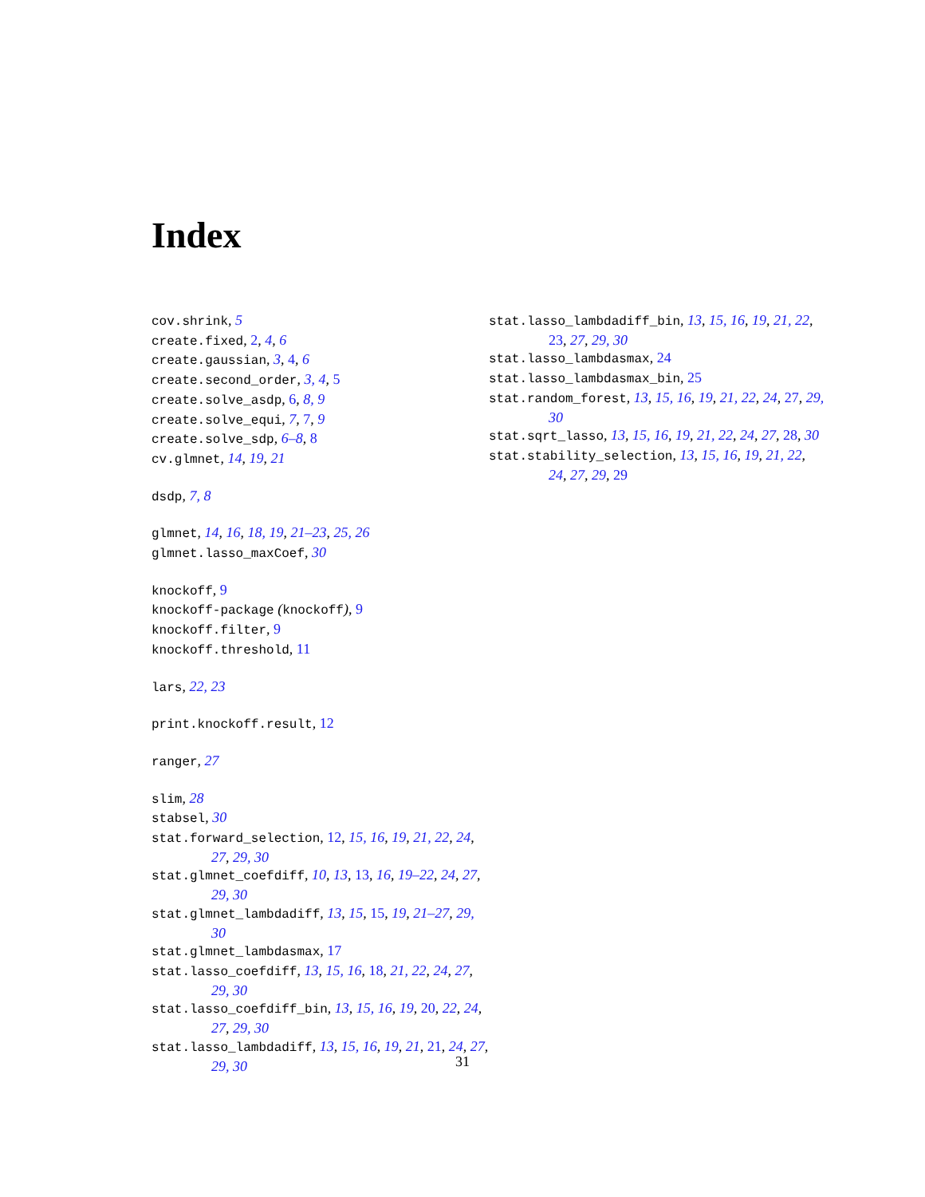Index
cov.shrink, 5
create.fixed, 2, 4, 6
create.gaussian, 3, 4, 6
create.second_order, 3, 4, 5
create.solve_asdp, 6, 8, 9
create.solve_equi, 7, 7, 9
create.solve_sdp, 6–8, 8
cv.glmnet, 14, 19, 21
dsdp, 7, 8
glmnet, 14, 16, 18, 19, 21–23, 25, 26
glmnet.lasso_maxCoef, 30
knockoff, 9
knockoff-package (knockoff), 9
knockoff.filter, 9
knockoff.threshold, 11
lars, 22, 23
print.knockoff.result, 12
ranger, 27
slim, 28
stabsel, 30
stat.forward_selection, 12, 15, 16, 19, 21, 22, 24, 27, 29, 30
stat.glmnet_coefdiff, 10, 13, 13, 16, 19–22, 24, 27, 29, 30
stat.glmnet_lambdadiff, 13, 15, 15, 19, 21–27, 29, 30
stat.glmnet_lambdasmax, 17
stat.lasso_coefdiff, 13, 15, 16, 18, 21, 22, 24, 27, 29, 30
stat.lasso_coefdiff_bin, 13, 15, 16, 19, 20, 22, 24, 27, 29, 30
stat.lasso_lambdadiff, 13, 15, 16, 19, 21, 21, 24, 27, 29, 30
stat.lasso_lambdadiff_bin, 13, 15, 16, 19, 21, 22, 23, 27, 29, 30
stat.lasso_lambdasmax, 24
stat.lasso_lambdasmax_bin, 25
stat.random_forest, 13, 15, 16, 19, 21, 22, 24, 27, 29, 30
stat.sqrt_lasso, 13, 15, 16, 19, 21, 22, 24, 27, 28, 30
stat.stability_selection, 13, 15, 16, 19, 21, 22, 24, 27, 29, 29
31